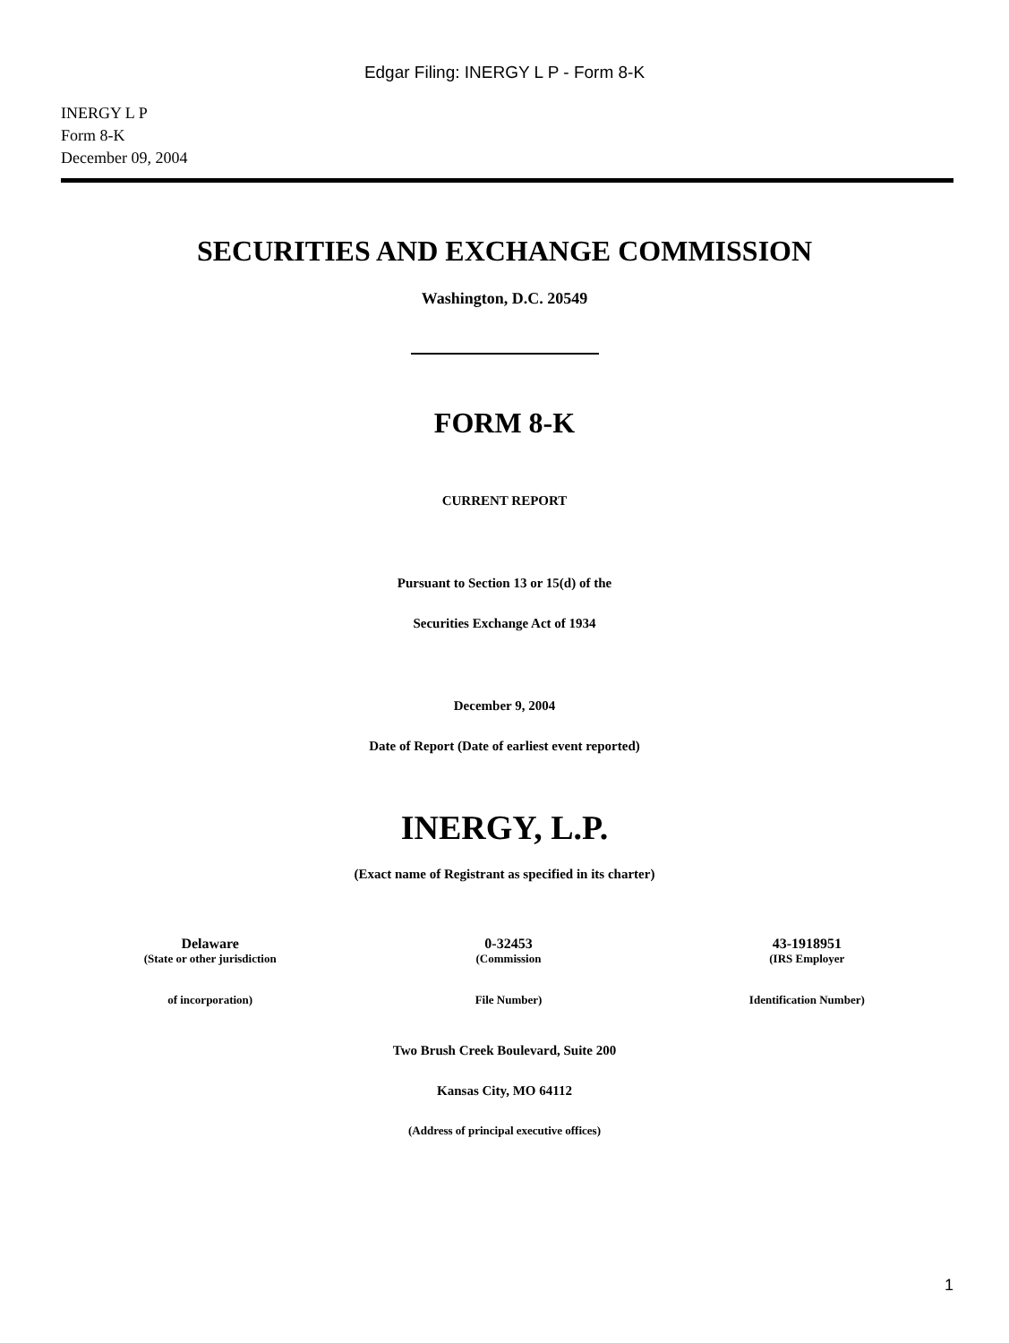Edgar Filing: INERGY L P - Form 8-K
INERGY L P
Form 8-K
December 09, 2004
SECURITIES AND EXCHANGE COMMISSION
Washington, D.C. 20549
FORM 8-K
CURRENT REPORT
Pursuant to Section 13 or 15(d) of the
Securities Exchange Act of 1934
December 9, 2004
Date of Report (Date of earliest event reported)
INERGY, L.P.
(Exact name of Registrant as specified in its charter)
| Delaware | 0-32453 | 43-1918951 |
| (State or other jurisdiction | (Commission | (IRS Employer |
| of incorporation) | File Number) | Identification Number) |
Two Brush Creek Boulevard, Suite 200
Kansas City, MO 64112
(Address of principal executive offices)
1